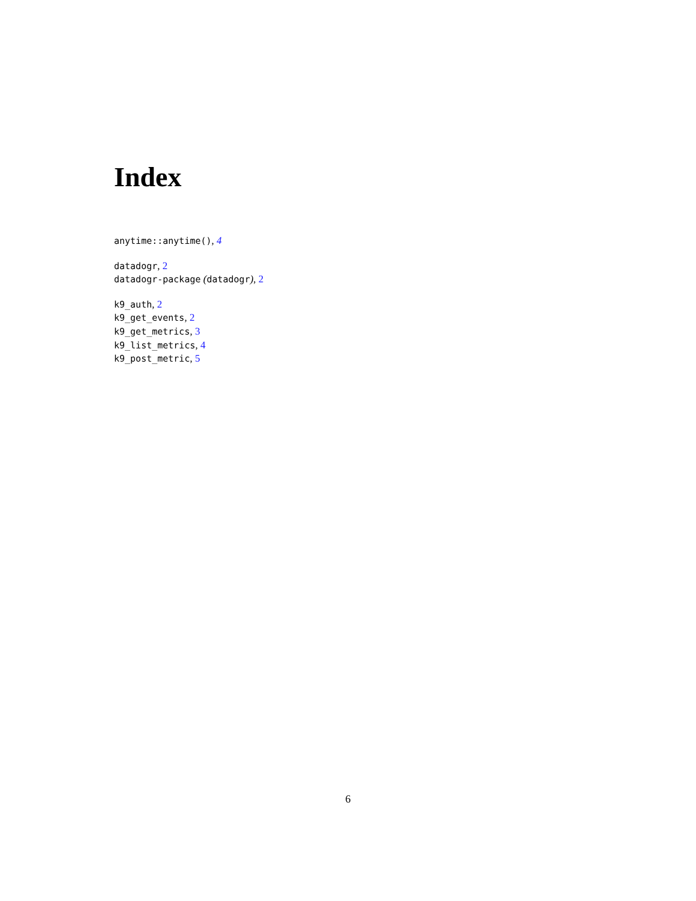Index
anytime::anytime(), 4
datadogr, 2
datadogr-package (datadogr), 2
k9_auth, 2
k9_get_events, 2
k9_get_metrics, 3
k9_list_metrics, 4
k9_post_metric, 5
6